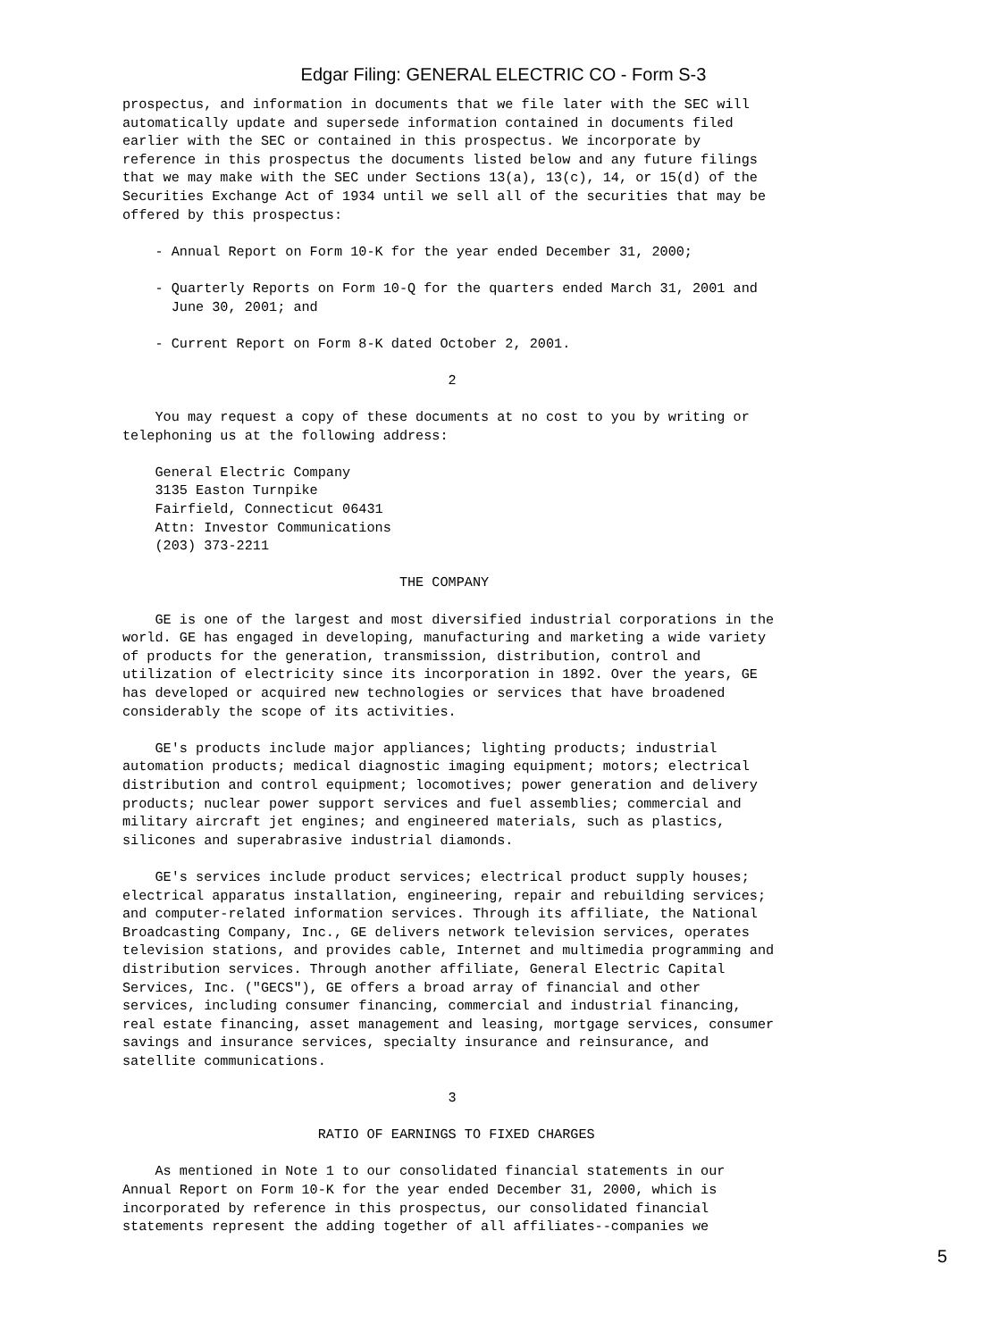Edgar Filing: GENERAL ELECTRIC CO - Form S-3
prospectus, and information in documents that we file later with the SEC will
automatically update and supersede information contained in documents filed
earlier with the SEC or contained in this prospectus. We incorporate by
reference in this prospectus the documents listed below and any future filings
that we may make with the SEC under Sections 13(a), 13(c), 14, or 15(d) of the
Securities Exchange Act of 1934 until we sell all of the securities that may be
offered by this prospectus:

    - Annual Report on Form 10-K for the year ended December 31, 2000;

    - Quarterly Reports on Form 10-Q for the quarters ended March 31, 2001 and
      June 30, 2001; and

    - Current Report on Form 8-K dated October 2, 2001.

                                        2

    You may request a copy of these documents at no cost to you by writing or
telephoning us at the following address:

    General Electric Company
    3135 Easton Turnpike
    Fairfield, Connecticut 06431
    Attn: Investor Communications
    (203) 373-2211

                                  THE COMPANY

    GE is one of the largest and most diversified industrial corporations in the
world. GE has engaged in developing, manufacturing and marketing a wide variety
of products for the generation, transmission, distribution, control and
utilization of electricity since its incorporation in 1892. Over the years, GE
has developed or acquired new technologies or services that have broadened
considerably the scope of its activities.

    GE's products include major appliances; lighting products; industrial
automation products; medical diagnostic imaging equipment; motors; electrical
distribution and control equipment; locomotives; power generation and delivery
products; nuclear power support services and fuel assemblies; commercial and
military aircraft jet engines; and engineered materials, such as plastics,
silicones and superabrasive industrial diamonds.

    GE's services include product services; electrical product supply houses;
electrical apparatus installation, engineering, repair and rebuilding services;
and computer-related information services. Through its affiliate, the National
Broadcasting Company, Inc., GE delivers network television services, operates
television stations, and provides cable, Internet and multimedia programming and
distribution services. Through another affiliate, General Electric Capital
Services, Inc. ("GECS"), GE offers a broad array of financial and other
services, including consumer financing, commercial and industrial financing,
real estate financing, asset management and leasing, mortgage services, consumer
savings and insurance services, specialty insurance and reinsurance, and
satellite communications.

                                        3

                        RATIO OF EARNINGS TO FIXED CHARGES

    As mentioned in Note 1 to our consolidated financial statements in our
Annual Report on Form 10-K for the year ended December 31, 2000, which is
incorporated by reference in this prospectus, our consolidated financial
statements represent the adding together of all affiliates--companies we
5